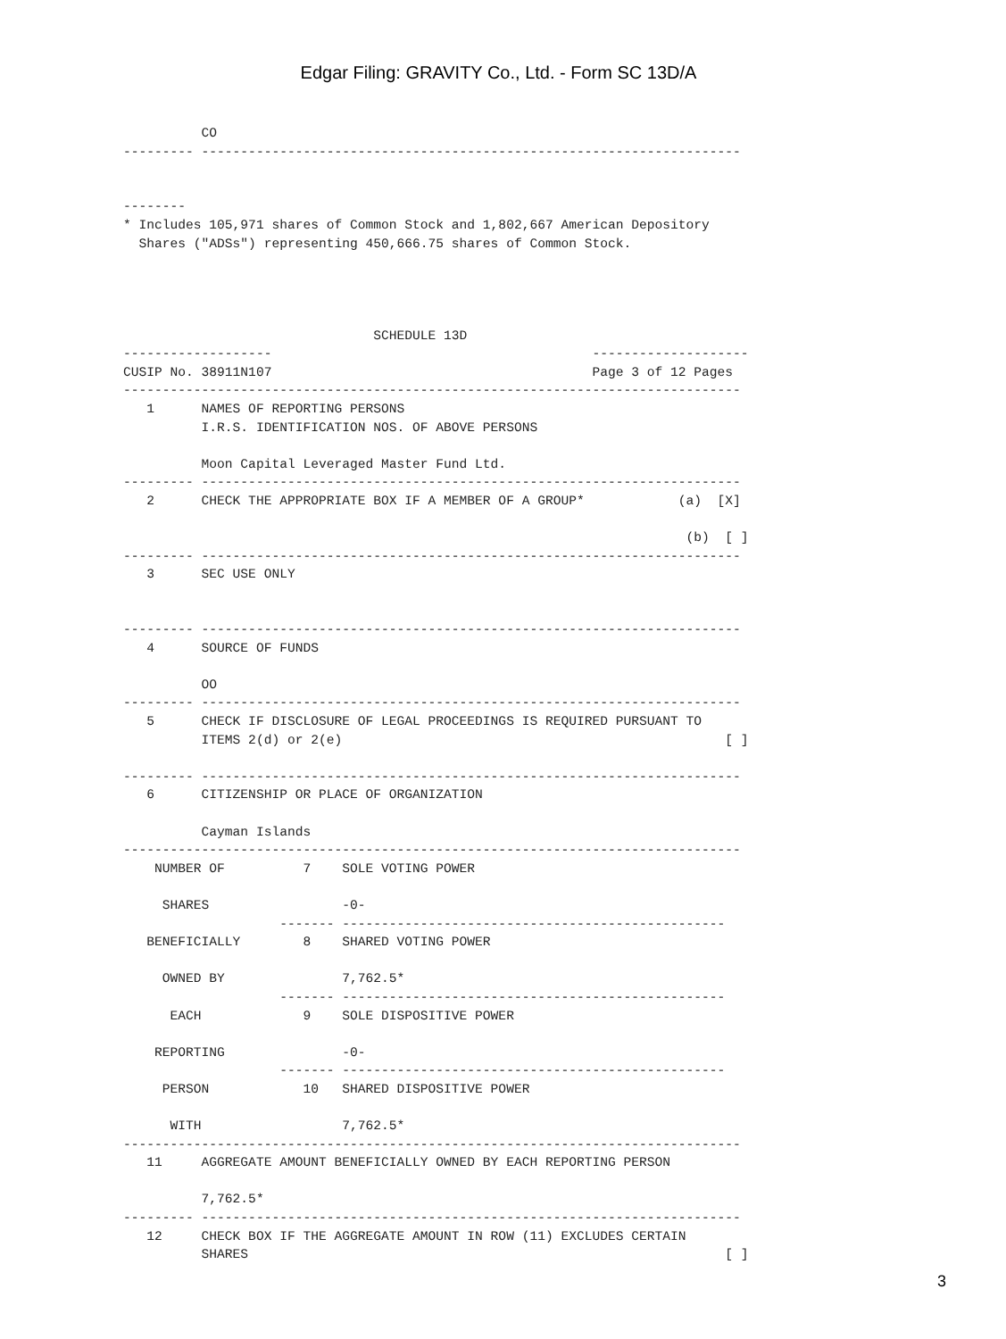Edgar Filing: GRAVITY Co., Ltd. - Form SC 13D/A
          CO
--------- ---------------------------------------------------------------------


--------
* Includes 105,971 shares of Common Stock and 1,802,667 American Depository
  Shares ("ADSs") representing 450,666.75 shares of Common Stock.




                                SCHEDULE 13D
-------------------                                         --------------------
CUSIP No. 38911N107                                         Page 3 of 12 Pages
-------------------------------------------------------------------------------
   1      NAMES OF REPORTING PERSONS
          I.R.S. IDENTIFICATION NOS. OF ABOVE PERSONS

          Moon Capital Leveraged Master Fund Ltd.
--------- ---------------------------------------------------------------------
   2      CHECK THE APPROPRIATE BOX IF A MEMBER OF A GROUP*            (a)  [X]

                                                                        (b)  [ ]
--------- ---------------------------------------------------------------------
   3      SEC USE ONLY


--------- ---------------------------------------------------------------------
   4      SOURCE OF FUNDS

          OO
--------- ---------------------------------------------------------------------
   5      CHECK IF DISCLOSURE OF LEGAL PROCEEDINGS IS REQUIRED PURSUANT TO
          ITEMS 2(d) or 2(e)                                                 [ ]

--------- ---------------------------------------------------------------------
   6      CITIZENSHIP OR PLACE OF ORGANIZATION

          Cayman Islands
-------------------------------------------------------------------------------
    NUMBER OF          7    SOLE VOTING POWER

     SHARES                 -0-
                    ------- -------------------------------------------------
   BENEFICIALLY        8    SHARED VOTING POWER

     OWNED BY               7,762.5*
                    ------- -------------------------------------------------
      EACH             9    SOLE DISPOSITIVE POWER

    REPORTING               -0-
                    ------- -------------------------------------------------
     PERSON            10   SHARED DISPOSITIVE POWER

      WITH                  7,762.5*
-------------------------------------------------------------------------------
   11     AGGREGATE AMOUNT BENEFICIALLY OWNED BY EACH REPORTING PERSON

          7,762.5*
--------- ---------------------------------------------------------------------
   12     CHECK BOX IF THE AGGREGATE AMOUNT IN ROW (11) EXCLUDES CERTAIN
          SHARES                                                             [ ]
3